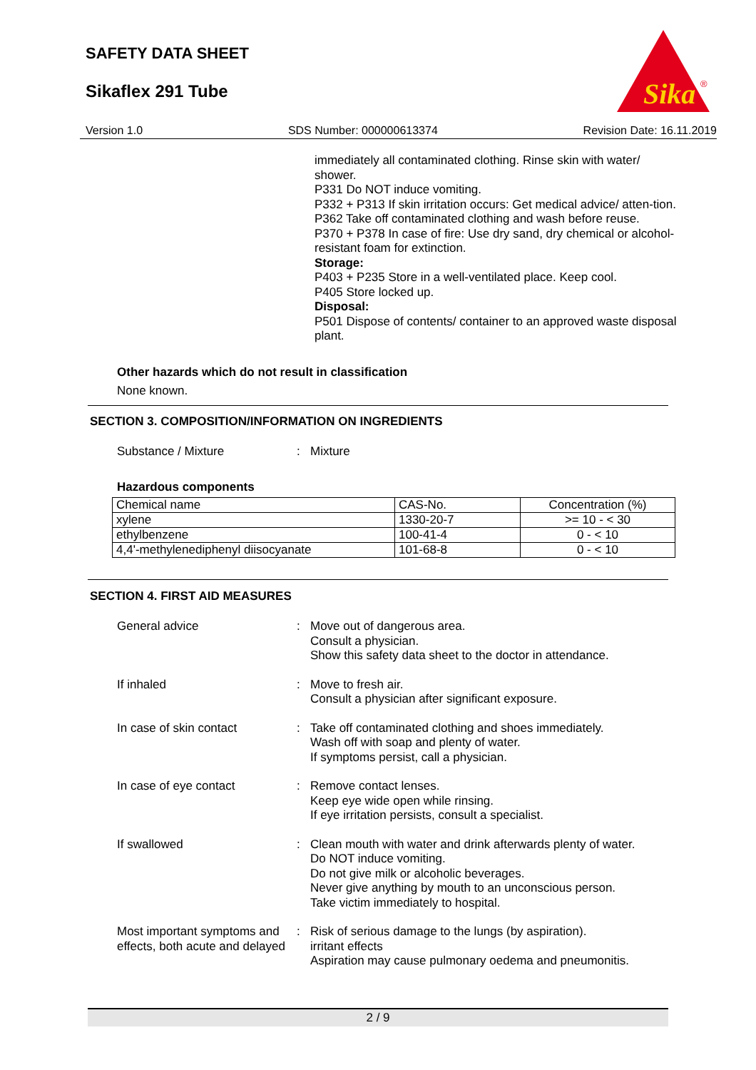SAFETY DATA SHEET
Sikaflex 291 Tube
Sika
®
Version 1.0 SDS Number: 000000613374 Revision Date: 16.11.2019
immediately all contaminated clothing. Rinse skin with water/ shower.
P331 Do NOT induce vomiting.
P332 + P313 If skin irritation occurs: Get medical advice/ atten-tion.
P362 Take off contaminated clothing and wash before reuse.
P370 + P378 In case of fire: Use dry sand, dry chemical or alcohol-resistant foam for extinction.
Storage:
P403 + P235 Store in a well-ventilated place. Keep cool.
P405 Store locked up.
Disposal:
P501 Dispose of contents/ container to an approved waste disposal plant.
Other hazards which do not result in classification
None known.
SECTION 3. COMPOSITION/INFORMATION ON INGREDIENTS
Substance / Mixture : Mixture
Hazardous components
| Chemical name | CAS-No. | Concentration (%) |
| --- | --- | --- |
| xylene | 1330-20-7 | >= 10 - < 30 |
| ethylbenzene | 100-41-4 | 0 - < 10 |
| 4,4'-methylenediphenyl diisocyanate | 101-68-8 | 0 - < 10 |
SECTION 4. FIRST AID MEASURES
General advice : Move out of dangerous area.
Consult a physician.
Show this safety data sheet to the doctor in attendance.
If inhaled : Move to fresh air.
Consult a physician after significant exposure.
In case of skin contact : Take off contaminated clothing and shoes immediately.
Wash off with soap and plenty of water.
If symptoms persist, call a physician.
In case of eye contact : Remove contact lenses.
Keep eye wide open while rinsing.
If eye irritation persists, consult a specialist.
If swallowed : Clean mouth with water and drink afterwards plenty of water.
Do NOT induce vomiting.
Do not give milk or alcoholic beverages.
Never give anything by mouth to an unconscious person.
Take victim immediately to hospital.
Most important symptoms and effects, both acute and delayed
: Risk of serious damage to the lungs (by aspiration).
irritant effects
Aspiration may cause pulmonary oedema and pneumonitis.
2 / 9